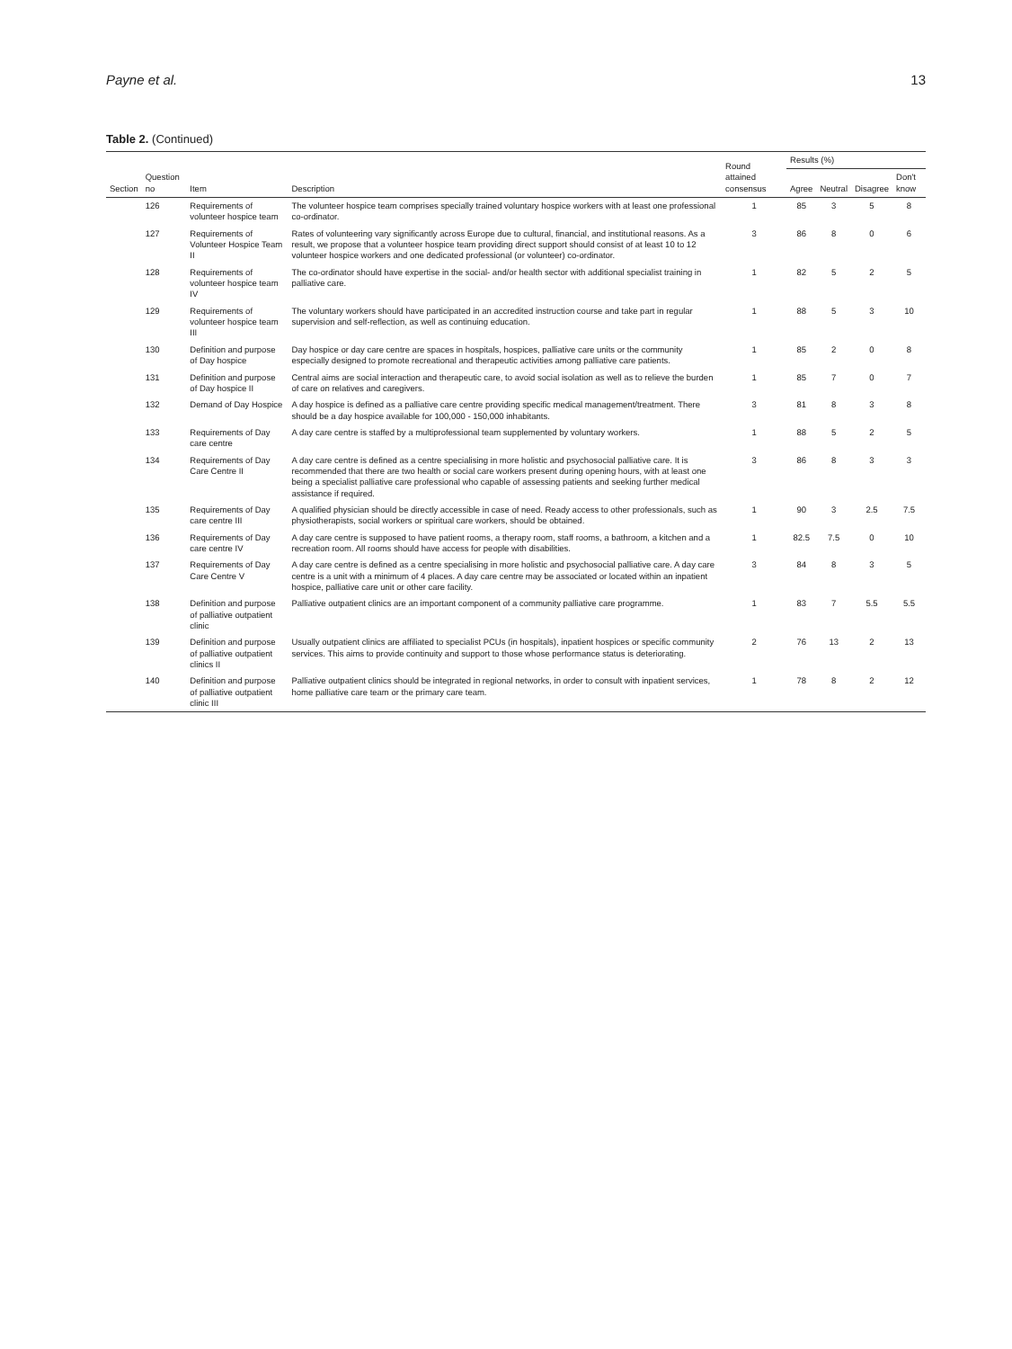Payne et al. 13
Table 2. (Continued)
| Section | Question no | Item | Description | Round attained consensus | Results (%) | | | |
| --- | --- | --- | --- | --- | --- | --- | --- | --- |
| | | | | | Agree | Neutral | Disagree | Don't know |
| | 126 | Requirements of volunteer hospice team | The volunteer hospice team comprises specially trained voluntary hospice workers with at least one professional co-ordinator. | 1 | 85 | 3 | 5 | 8 |
| | 127 | Requirements of Volunteer Hospice Team II | Rates of volunteering vary significantly across Europe due to cultural, financial, and institutional reasons. As a result, we propose that a volunteer hospice team providing direct support should consist of at least 10 to 12 volunteer hospice workers and one dedicated professional (or volunteer) co-ordinator. | 3 | 86 | 8 | 0 | 6 |
| | 128 | Requirements of volunteer hospice team IV | The co-ordinator should have expertise in the social- and/or health sector with additional specialist training in palliative care. | 1 | 82 | 5 | 2 | 5 |
| | 129 | Requirements of volunteer hospice team III | The voluntary workers should have participated in an accredited instruction course and take part in regular supervision and self-reflection, as well as continuing education. | 1 | 88 | 5 | 3 | 10 |
| | 130 | Definition and purpose of Day hospice | Day hospice or day care centre are spaces in hospitals, hospices, palliative care units or the community especially designed to promote recreational and therapeutic activities among palliative care patients. | 1 | 85 | 2 | 0 | 8 |
| | 131 | Definition and purpose of Day hospice II | Central aims are social interaction and therapeutic care, to avoid social isolation as well as to relieve the burden of care on relatives and caregivers. | 1 | 85 | 7 | 0 | 7 |
| | 132 | Demand of Day Hospice | A day hospice is defined as a palliative care centre providing specific medical management/treatment. There should be a day hospice available for 100,000 - 150,000 inhabitants. | 3 | 81 | 8 | 3 | 8 |
| | 133 | Requirements of Day care centre | A day care centre is staffed by a multiprofessional team supplemented by voluntary workers. | 1 | 88 | 5 | 2 | 5 |
| | 134 | Requirements of Day Care Centre II | A day care centre is defined as a centre specialising in more holistic and psychosocial palliative care. It is recommended that there are two health or social care workers present during opening hours, with at least one being a specialist palliative care professional who capable of assessing patients and seeking further medical assistance if required. | 3 | 86 | 8 | 3 | 3 |
| | 135 | Requirements of Day care centre III | A qualified physician should be directly accessible in case of need. Ready access to other professionals, such as physiotherapists, social workers or spiritual care workers, should be obtained. | 1 | 90 | 3 | 2.5 | 7.5 |
| | 136 | Requirements of Day care centre IV | A day care centre is supposed to have patient rooms, a therapy room, staff rooms, a bathroom, a kitchen and a recreation room. All rooms should have access for people with disabilities. | 1 | 82.5 | 7.5 | 0 | 10 |
| | 137 | Requirements of Day Care Centre V | A day care centre is defined as a centre specialising in more holistic and psychosocial palliative care. A day care centre is a unit with a minimum of 4 places. A day care centre may be associated or located within an inpatient hospice, palliative care unit or other care facility. | 3 | 84 | 8 | 3 | 5 |
| | 138 | Definition and purpose of palliative outpatient clinic | Palliative outpatient clinics are an important component of a community palliative care programme. | 1 | 83 | 7 | 5.5 | 5.5 |
| | 139 | Definition and purpose of palliative outpatient clinics II | Usually outpatient clinics are affiliated to specialist PCUs (in hospitals), inpatient hospices or specific community services. This aims to provide continuity and support to those whose performance status is deteriorating. | 2 | 76 | 13 | 2 | 13 |
| | 140 | Definition and purpose of palliative outpatient clinic III | Palliative outpatient clinics should be integrated in regional networks, in order to consult with inpatient services, home palliative care team or the primary care team. | 1 | 78 | 8 | 2 | 12 |